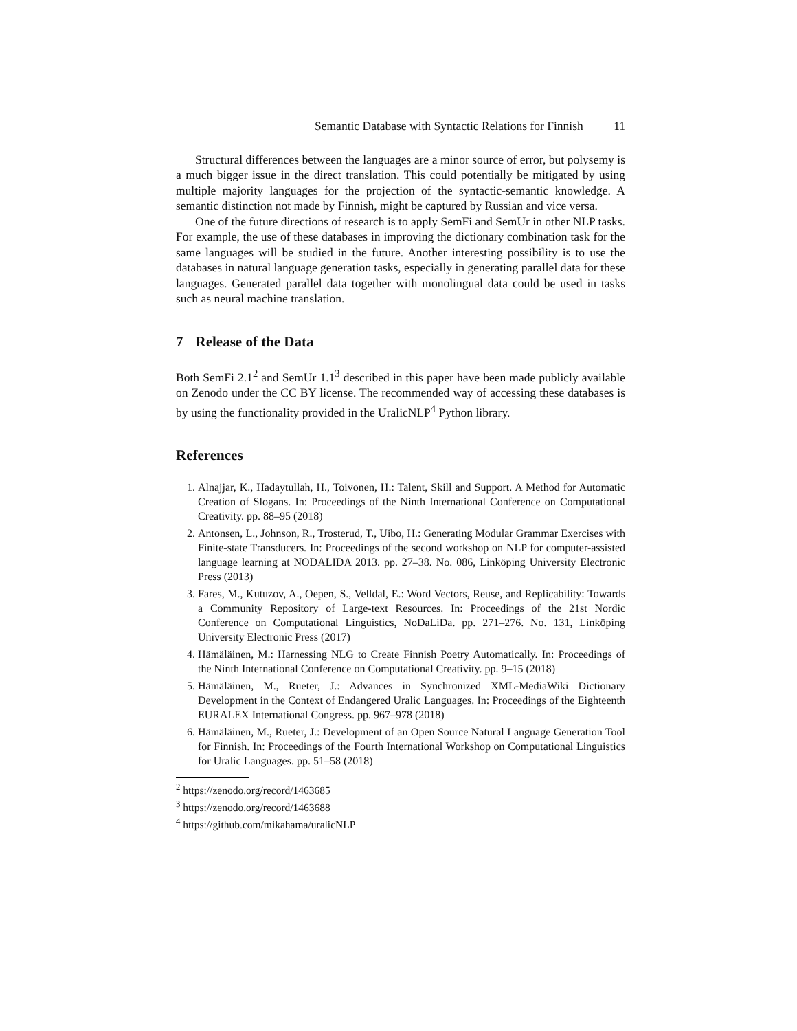Semantic Database with Syntactic Relations for Finnish 11
Structural differences between the languages are a minor source of error, but polysemy is a much bigger issue in the direct translation. This could potentially be mitigated by using multiple majority languages for the projection of the syntactic-semantic knowledge. A semantic distinction not made by Finnish, might be captured by Russian and vice versa.
One of the future directions of research is to apply SemFi and SemUr in other NLP tasks. For example, the use of these databases in improving the dictionary combination task for the same languages will be studied in the future. Another interesting possibility is to use the databases in natural language generation tasks, especially in generating parallel data for these languages. Generated parallel data together with monolingual data could be used in tasks such as neural machine translation.
7 Release of the Data
Both SemFi 2.1<sup>2</sup> and SemUr 1.1<sup>3</sup> described in this paper have been made publicly available on Zenodo under the CC BY license. The recommended way of accessing these databases is by using the functionality provided in the UralicNLP<sup>4</sup> Python library.
References
1. Alnajjar, K., Hadaytullah, H., Toivonen, H.: Talent, Skill and Support. A Method for Automatic Creation of Slogans. In: Proceedings of the Ninth International Conference on Computational Creativity. pp. 88–95 (2018)
2. Antonsen, L., Johnson, R., Trosterud, T., Uibo, H.: Generating Modular Grammar Exercises with Finite-state Transducers. In: Proceedings of the second workshop on NLP for computer-assisted language learning at NODALIDA 2013. pp. 27–38. No. 086, Linköping University Electronic Press (2013)
3. Fares, M., Kutuzov, A., Oepen, S., Velldal, E.: Word Vectors, Reuse, and Replicability: Towards a Community Repository of Large-text Resources. In: Proceedings of the 21st Nordic Conference on Computational Linguistics, NoDaLiDa. pp. 271–276. No. 131, Linköping University Electronic Press (2017)
4. Hämäläinen, M.: Harnessing NLG to Create Finnish Poetry Automatically. In: Proceedings of the Ninth International Conference on Computational Creativity. pp. 9–15 (2018)
5. Hämäläinen, M., Rueter, J.: Advances in Synchronized XML-MediaWiki Dictionary Development in the Context of Endangered Uralic Languages. In: Proceedings of the Eighteenth EURALEX International Congress. pp. 967–978 (2018)
6. Hämäläinen, M., Rueter, J.: Development of an Open Source Natural Language Generation Tool for Finnish. In: Proceedings of the Fourth International Workshop on Computational Linguistics for Uralic Languages. pp. 51–58 (2018)
<sup>2</sup> https://zenodo.org/record/1463685
<sup>3</sup> https://zenodo.org/record/1463688
<sup>4</sup> https://github.com/mikahama/uralicNLP